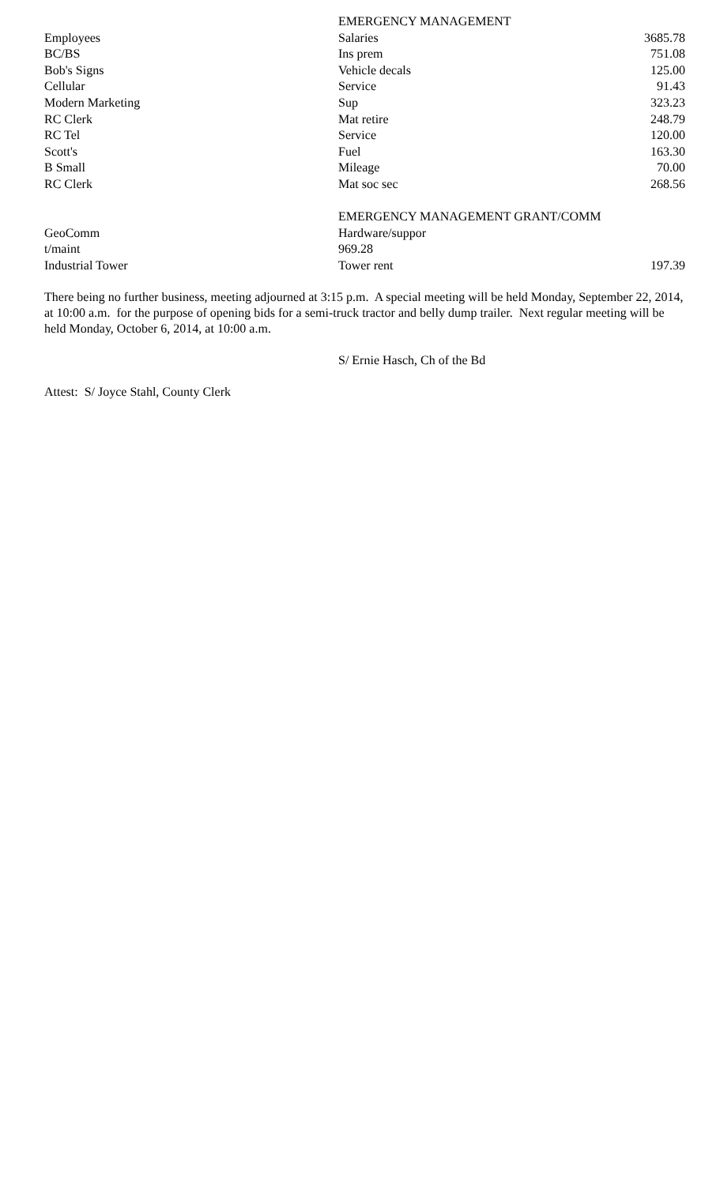| | EMERGENCY MANAGEMENT | |
| Employees | Salaries | 3685.78 |
| BC/BS | Ins prem | 751.08 |
| Bob's Signs | Vehicle decals | 125.00 |
| Cellular | Service | 91.43 |
| Modern Marketing | Sup | 323.23 |
| RC Clerk | Mat retire | 248.79 |
| RC Tel | Service | 120.00 |
| Scott's | Fuel | 163.30 |
| B Small | Mileage | 70.00 |
| RC Clerk | Mat soc sec | 268.56 |
| | EMERGENCY MANAGEMENT GRANT/COMM | |
| GeoComm | Hardware/suppor | |
| t/maint | 969.28 | |
| Industrial Tower | Tower rent | 197.39 |
There being no further business, meeting adjourned at 3:15 p.m. A special meeting will be held Monday, September 22, 2014, at 10:00 a.m. for the purpose of opening bids for a semi-truck tractor and belly dump trailer. Next regular meeting will be held Monday, October 6, 2014, at 10:00 a.m.
S/ Ernie Hasch, Ch of the Bd
Attest: S/ Joyce Stahl, County Clerk